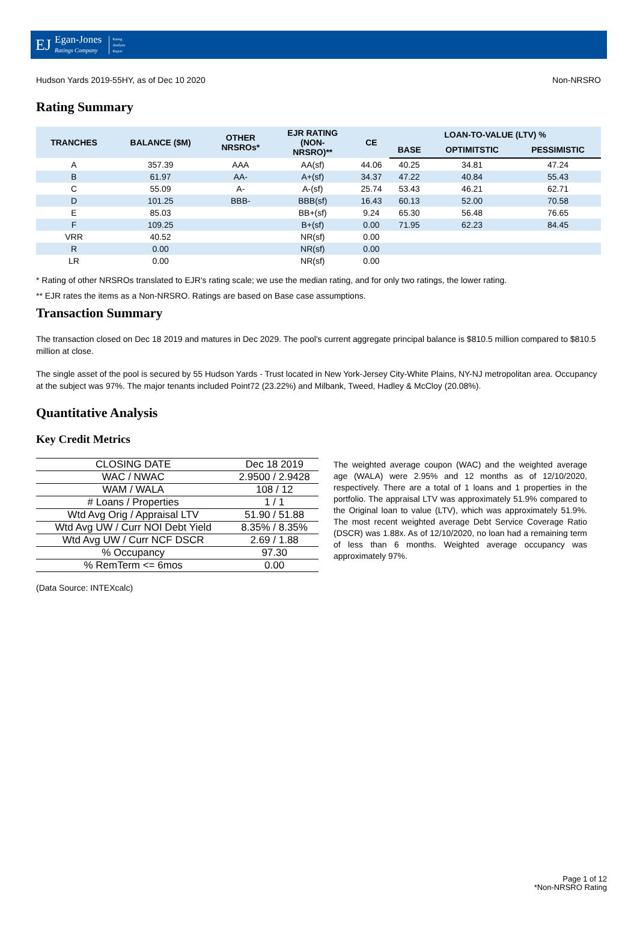EJ Egan-Jones
Ratings Company Rating
Analysis
Report
Hudson Yards 2019-55HY, as of Dec 10 2020 Non-NRSRO
Rating Summary
| TRANCHES | BALANCE ($M) | OTHER NRSROs* | EJR RATING (NON- NRSRO)** | CE | LOAN-TO-VALUE (LTV) % | | |
| --- | --- | --- | --- | --- | --- | --- | --- |
| | | | | | BASE | OPTIMITSTIC | PESSIMISTIC |
| A | 357.39 | AAA | AA(sf) | 44.06 | 40.25 | 34.81 | 47.24 |
| B | 61.97 | AA- | A+(sf) | 34.37 | 47.22 | 40.84 | 55.43 |
| C | 55.09 | A- | A-(sf) | 25.74 | 53.43 | 46.21 | 62.71 |
| D | 101.25 | BBB- | BBB(sf) | 16.43 | 60.13 | 52.00 | 70.58 |
| E | 85.03 | | BB+(sf) | 9.24 | 65.30 | 56.48 | 76.65 |
| F | 109.25 | | B+(sf) | 0.00 | 71.95 | 62.23 | 84.45 |
| VRR | 40.52 | | NR(sf) | 0.00 | | | |
| R | 0.00 | | NR(sf) | 0.00 | | | |
| LR | 0.00 | | NR(sf) | 0.00 | | | |
* Rating of other NRSROs translated to EJR's rating scale; we use the median rating, and for only two ratings, the lower rating.
** EJR rates the items as a Non-NRSRO. Ratings are based on Base case assumptions.
Transaction Summary
The transaction closed on Dec 18 2019 and matures in Dec 2029. The pool's current aggregate principal balance is $810.5 million compared to $810.5 million at close.
The single asset of the pool is secured by 55 Hudson Yards - Trust located in New York-Jersey City-White Plains, NY-NJ metropolitan area. Occupancy at the subject was 97%. The major tenants included Point72 (23.22%) and Milbank, Tweed, Hadley & McCloy (20.08%).
Quantitative Analysis
Key Credit Metrics
| CLOSING DATE | Dec 18 2019 |
| WAC / NWAC | 2.9500 / 2.9428 |
| WAM / WALA | 108 / 12 |
| # Loans / Properties | 1 / 1 |
| Wtd Avg Orig / Appraisal LTV | 51.90 / 51.88 |
| Wtd Avg UW / Curr NOI Debt Yield | 8.35% / 8.35% |
| Wtd Avg UW / Curr NCF DSCR | 2.69 / 1.88 |
| % Occupancy | 97.30 |
| % RemTerm <= 6mos | 0.00 |
The weighted average coupon (WAC) and the weighted average age (WALA) were 2.95% and 12 months as of 12/10/2020, respectively. There are a total of 1 loans and 1 properties in the portfolio. The appraisal LTV was approximately 51.9% compared to the Original loan to value (LTV), which was approximately 51.9%. The most recent weighted average Debt Service Coverage Ratio (DSCR) was 1.88x. As of 12/10/2020, no loan had a remaining term of less than 6 months. Weighted average occupancy was approximately 97%.
(Data Source: INTEXcalc)
Page 1 of 12
*Non-NRSRO Rating